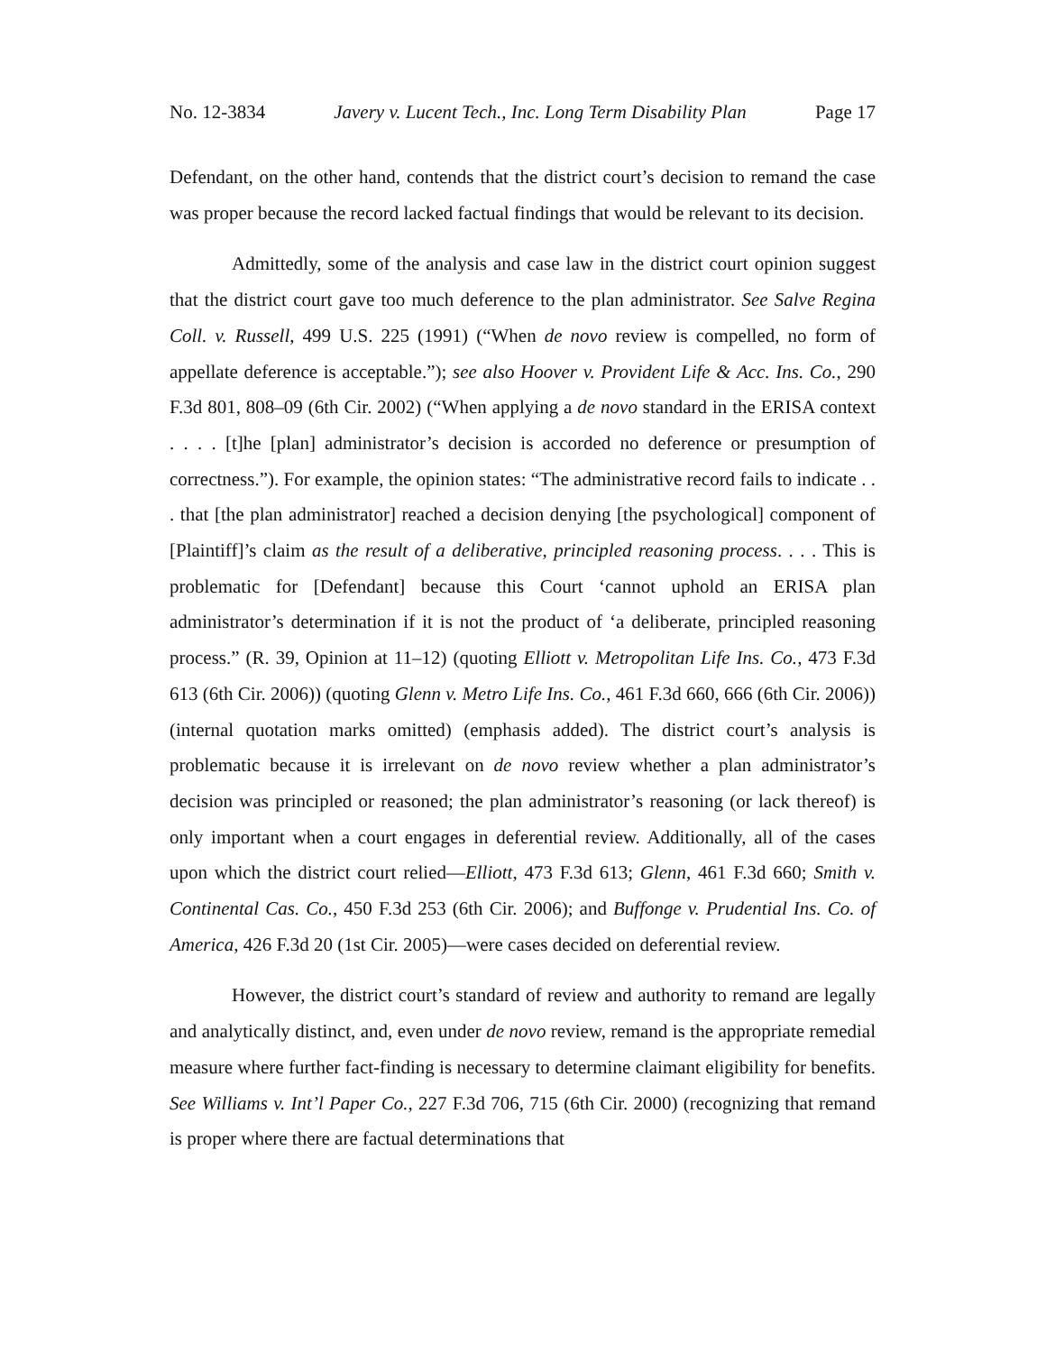No. 12-3834 Javery v. Lucent Tech., Inc. Long Term Disability Plan Page 17
Defendant, on the other hand, contends that the district court’s decision to remand the case was proper because the record lacked factual findings that would be relevant to its decision.
Admittedly, some of the analysis and case law in the district court opinion suggest that the district court gave too much deference to the plan administrator. See Salve Regina Coll. v. Russell, 499 U.S. 225 (1991) (“When de novo review is compelled, no form of appellate deference is acceptable.”); see also Hoover v. Provident Life & Acc. Ins. Co., 290 F.3d 801, 808–09 (6th Cir. 2002) (“When applying a de novo standard in the ERISA context . . . . [t]he [plan] administrator’s decision is accorded no deference or presumption of correctness.”). For example, the opinion states: “The administrative record fails to indicate . . . that [the plan administrator] reached a decision denying [the psychological] component of [Plaintiff]’s claim as the result of a deliberative, principled reasoning process. . . . This is problematic for [Defendant] because this Court ‘cannot uphold an ERISA plan administrator’s determination if it is not the product of ‘a deliberate, principled reasoning process.” (R. 39, Opinion at 11–12) (quoting Elliott v. Metropolitan Life Ins. Co., 473 F.3d 613 (6th Cir. 2006)) (quoting Glenn v. Metro Life Ins. Co., 461 F.3d 660, 666 (6th Cir. 2006)) (internal quotation marks omitted) (emphasis added). The district court’s analysis is problematic because it is irrelevant on de novo review whether a plan administrator’s decision was principled or reasoned; the plan administrator’s reasoning (or lack thereof) is only important when a court engages in deferential review. Additionally, all of the cases upon which the district court relied—Elliott, 473 F.3d 613; Glenn, 461 F.3d 660; Smith v. Continental Cas. Co., 450 F.3d 253 (6th Cir. 2006); and Buffonge v. Prudential Ins. Co. of America, 426 F.3d 20 (1st Cir. 2005)—were cases decided on deferential review.
However, the district court’s standard of review and authority to remand are legally and analytically distinct, and, even under de novo review, remand is the appropriate remedial measure where further fact-finding is necessary to determine claimant eligibility for benefits. See Williams v. Int’l Paper Co., 227 F.3d 706, 715 (6th Cir. 2000) (recognizing that remand is proper where there are factual determinations that